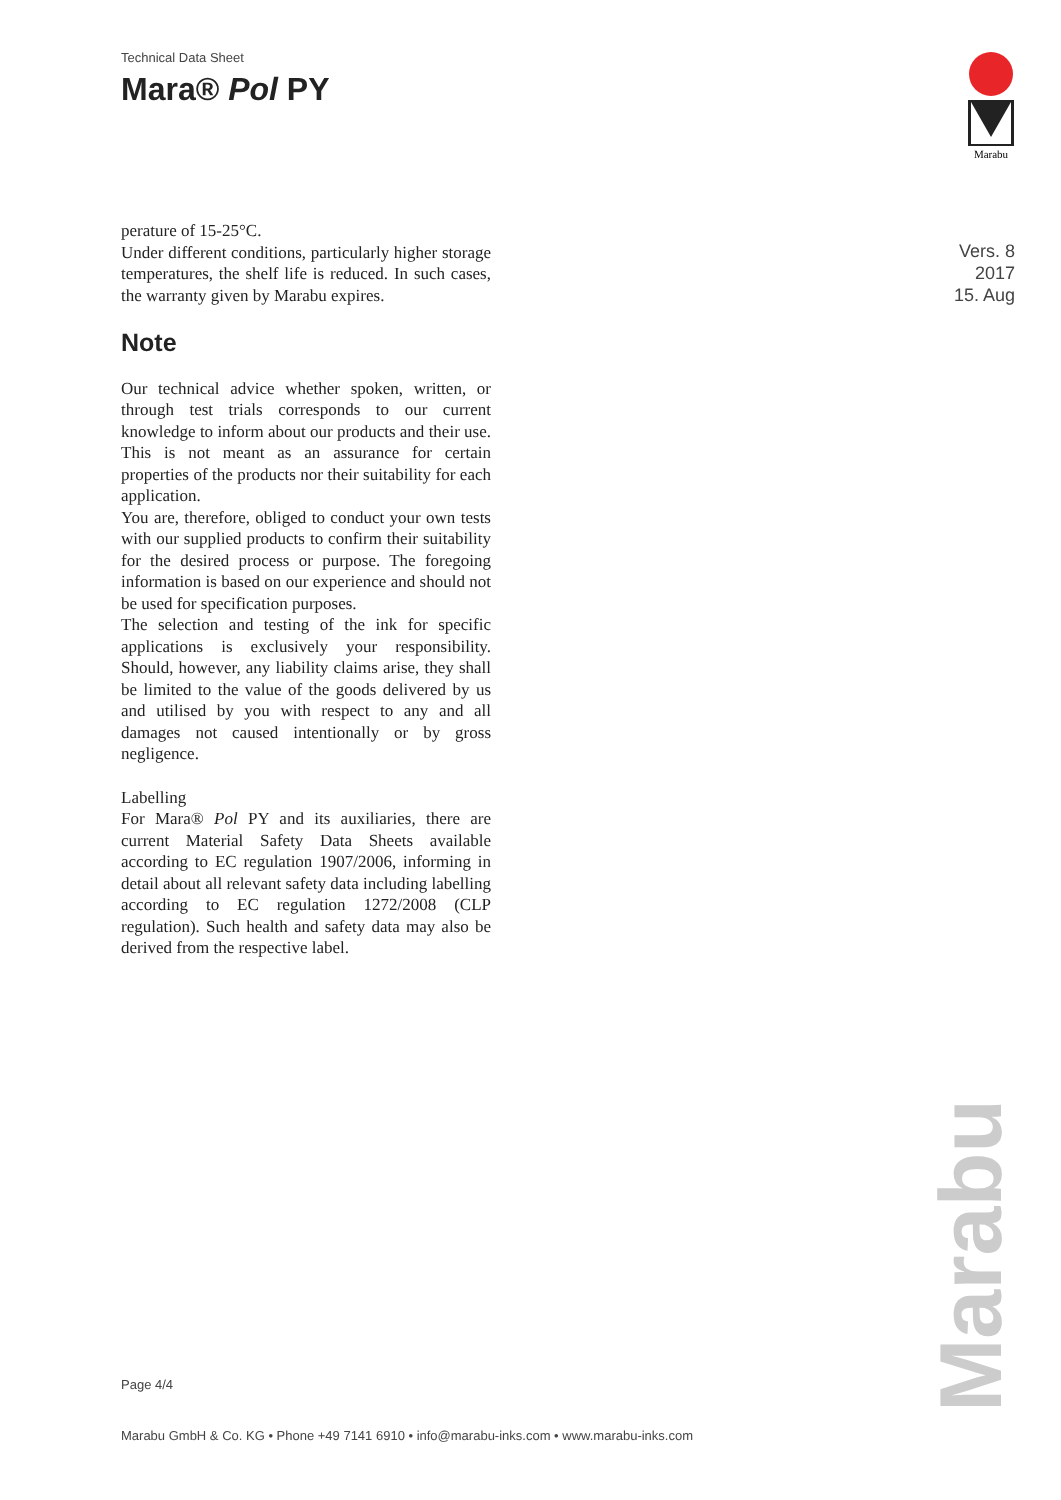Technical Data Sheet
Mara® Pol PY
Marabu
Vers. 8
2017
15. Aug
perature of 15-25°C.
Under different conditions, particularly higher storage temperatures, the shelf life is reduced. In such cases, the warranty given by Marabu expires.
Note
Our technical advice whether spoken, written, or through test trials corresponds to our current knowledge to inform about our products and their use. This is not meant as an assurance for certain properties of the products nor their suitability for each application.
You are, therefore, obliged to conduct your own tests with our supplied products to confirm their suitability for the desired process or purpose. The foregoing information is based on our experience and should not be used for specification purposes.
The selection and testing of the ink for specific applications is exclusively your responsibility. Should, however, any liability claims arise, they shall be limited to the value of the goods delivered by us and utilised by you with respect to any and all damages not caused intentionally or by gross negligence.
Labelling
For Mara® Pol PY and its auxiliaries, there are current Material Safety Data Sheets available according to EC regulation 1907/2006, informing in detail about all relevant safety data including labelling according to EC regulation 1272/2008 (CLP regulation). Such health and safety data may also be derived from the respective label.
Page 4/4
Marabu GmbH & Co. KG • Phone +49 7141 6910 • info@marabu-inks.com • www.marabu-inks.com
Marabu